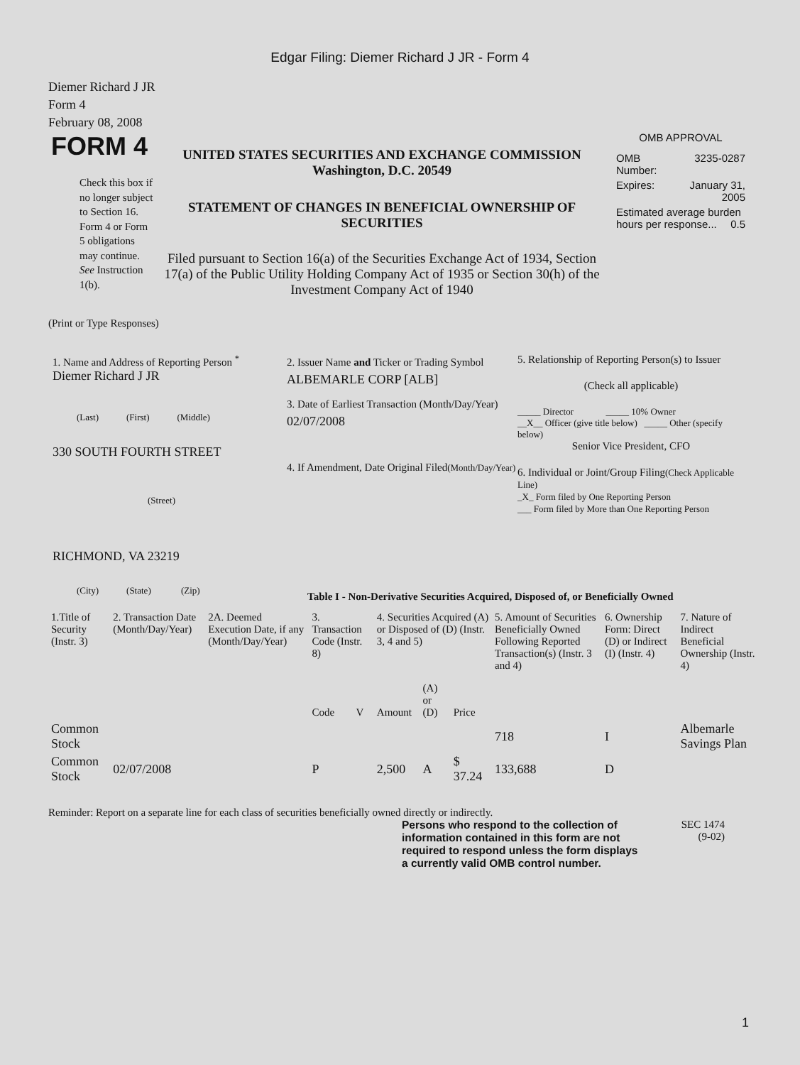Edgar Filing: Diemer Richard J JR - Form 4
Diemer Richard J JR
Form 4
February 08, 2008
FORM 4
Check this box if no longer subject to Section 16. Form 4 or Form 5 obligations may continue. See Instruction 1(b).
UNITED STATES SECURITIES AND EXCHANGE COMMISSION
Washington, D.C. 20549
STATEMENT OF CHANGES IN BENEFICIAL OWNERSHIP OF SECURITIES
Filed pursuant to Section 16(a) of the Securities Exchange Act of 1934, Section 17(a) of the Public Utility Holding Company Act of 1935 or Section 30(h) of the Investment Company Act of 1940
OMB APPROVAL
| OMB Number: | 3235-0287 |
| Expires: | January 31, 2005 |
| Estimated average burden hours per response... 0.5 | |
(Print or Type Responses)
1. Name and Address of Reporting Person <sup>*</sup>
Diemer Richard J JR
(Last) (First) (Middle)
330 SOUTH FOURTH STREET
(Street)
RICHMOND, VA 23219
(City) (State) (Zip)
2. Issuer Name and Ticker or Trading Symbol
ALBEMARLE CORP [ALB]
3. Date of Earliest Transaction (Month/Day/Year)
02/07/2008
4. If Amendment, Date Original Filed(Month/Day/Year)
5. Relationship of Reporting Person(s) to Issuer
(Check all applicable)
_____ Director _____ 10% Owner
__X__ Officer (give title below) _____ Other (specify below)
Senior Vice President, CFO
6. Individual or Joint/Group Filing(Check Applicable Line)
_X_ Form filed by One Reporting Person
___ Form filed by More than One Reporting Person
Table I - Non-Derivative Securities Acquired, Disposed of, or Beneficially Owned
| 1.Title of Security (Instr. 3) | 2. Transaction Date (Month/Day/Year) | 2A. Deemed Execution Date, if any (Month/Day/Year) | 3. Transaction Code (Instr. 8) | | 4. Securities Acquired (A) or Disposed of (D) (Instr. 3, 4 and 5) | | | 5. Amount of Securities Beneficially Owned Following Reported Transaction(s) (Instr. 3 and 4) | 6. Ownership Form: Direct (D) or Indirect (I) (Instr. 4) | 7. Nature of Indirect Beneficial Ownership (Instr. 4) |
| --- | --- | --- | --- | --- | --- | --- | --- | --- | --- | --- |
| | | | Code | V | Amount | (A) or (D) | Price | | | |
| Common Stock | | | | | | | | 718 | I | Albemarle Savings Plan |
| Common Stock | 02/07/2008 | | P | | 2,500 | A | $ 37.24 | 133,688 | D | |
Reminder: Report on a separate line for each class of securities beneficially owned directly or indirectly.
Persons who respond to the collection of information contained in this form are not required to respond unless the form displays a currently valid OMB control number.
SEC 1474
(9-02)
1